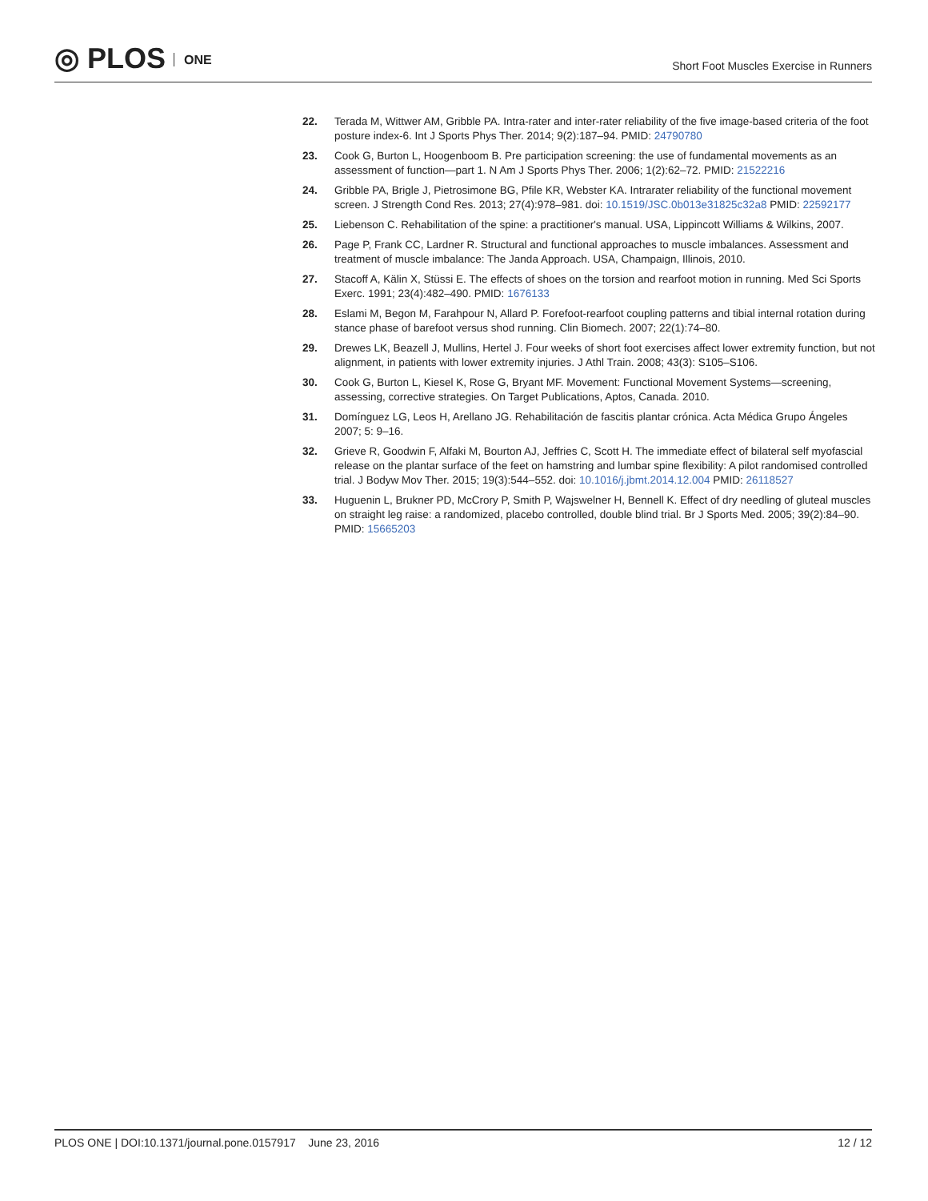◎ PLOS ONE
Short Foot Muscles Exercise in Runners
22. Terada M, Wittwer AM, Gribble PA. Intra-rater and inter-rater reliability of the five image-based criteria of the foot posture index-6. Int J Sports Phys Ther. 2014; 9(2):187–94. PMID: 24790780
23. Cook G, Burton L, Hoogenboom B. Pre participation screening: the use of fundamental movements as an assessment of function—part 1. N Am J Sports Phys Ther. 2006; 1(2):62–72. PMID: 21522216
24. Gribble PA, Brigle J, Pietrosimone BG, Pfile KR, Webster KA. Intrarater reliability of the functional movement screen. J Strength Cond Res. 2013; 27(4):978–981. doi: 10.1519/JSC.0b013e31825c32a8 PMID: 22592177
25. Liebenson C. Rehabilitation of the spine: a practitioner's manual. USA, Lippincott Williams & Wilkins, 2007.
26. Page P, Frank CC, Lardner R. Structural and functional approaches to muscle imbalances. Assessment and treatment of muscle imbalance: The Janda Approach. USA, Champaign, Illinois, 2010.
27. Stacoff A, Kälin X, Stüssi E. The effects of shoes on the torsion and rearfoot motion in running. Med Sci Sports Exerc. 1991; 23(4):482–490. PMID: 1676133
28. Eslami M, Begon M, Farahpour N, Allard P. Forefoot-rearfoot coupling patterns and tibial internal rotation during stance phase of barefoot versus shod running. Clin Biomech. 2007; 22(1):74–80.
29. Drewes LK, Beazell J, Mullins, Hertel J. Four weeks of short foot exercises affect lower extremity function, but not alignment, in patients with lower extremity injuries. J Athl Train. 2008; 43(3): S105–S106.
30. Cook G, Burton L, Kiesel K, Rose G, Bryant MF. Movement: Functional Movement Systems—screening, assessing, corrective strategies. On Target Publications, Aptos, Canada. 2010.
31. Domínguez LG, Leos H, Arellano JG. Rehabilitación de fascitis plantar crónica. Acta Médica Grupo Ángeles 2007; 5: 9–16.
32. Grieve R, Goodwin F, Alfaki M, Bourton AJ, Jeffries C, Scott H. The immediate effect of bilateral self myofascial release on the plantar surface of the feet on hamstring and lumbar spine flexibility: A pilot randomised controlled trial. J Bodyw Mov Ther. 2015; 19(3):544–552. doi: 10.1016/j.jbmt.2014.12.004 PMID: 26118527
33. Huguenin L, Brukner PD, McCrory P, Smith P, Wajswelner H, Bennell K. Effect of dry needling of gluteal muscles on straight leg raise: a randomized, placebo controlled, double blind trial. Br J Sports Med. 2005; 39(2):84–90. PMID: 15665203
PLOS ONE | DOI:10.1371/journal.pone.0157917 June 23, 2016
12 / 12